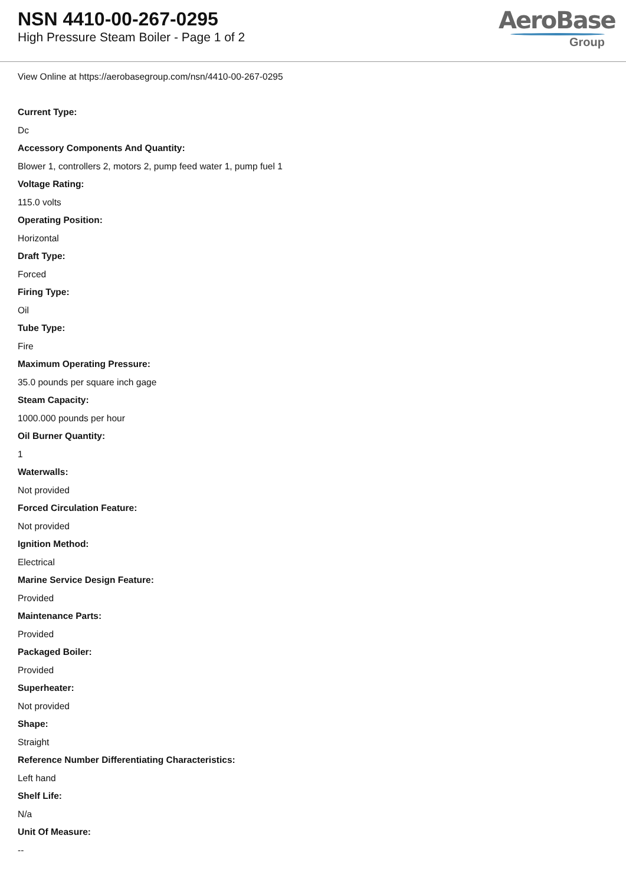NSN 4410-00-267-0295
High Pressure Steam Boiler - Page 1 of 2
AeroBase
Group
View Online at https://aerobasegroup.com/nsn/4410-00-267-0295
Current Type:
Dc
Accessory Components And Quantity:
Blower 1, controllers 2, motors 2, pump feed water 1, pump fuel 1
Voltage Rating:
115.0 volts
Operating Position:
Horizontal
Draft Type:
Forced
Firing Type:
Oil
Tube Type:
Fire
Maximum Operating Pressure:
35.0 pounds per square inch gage
Steam Capacity:
1000.000 pounds per hour
Oil Burner Quantity:
1
Waterwalls:
Not provided
Forced Circulation Feature:
Not provided
Ignition Method:
Electrical
Marine Service Design Feature:
Provided
Maintenance Parts:
Provided
Packaged Boiler:
Provided
Superheater:
Not provided
Shape:
Straight
Reference Number Differentiating Characteristics:
Left hand
Shelf Life:
N/a
Unit Of Measure:
--